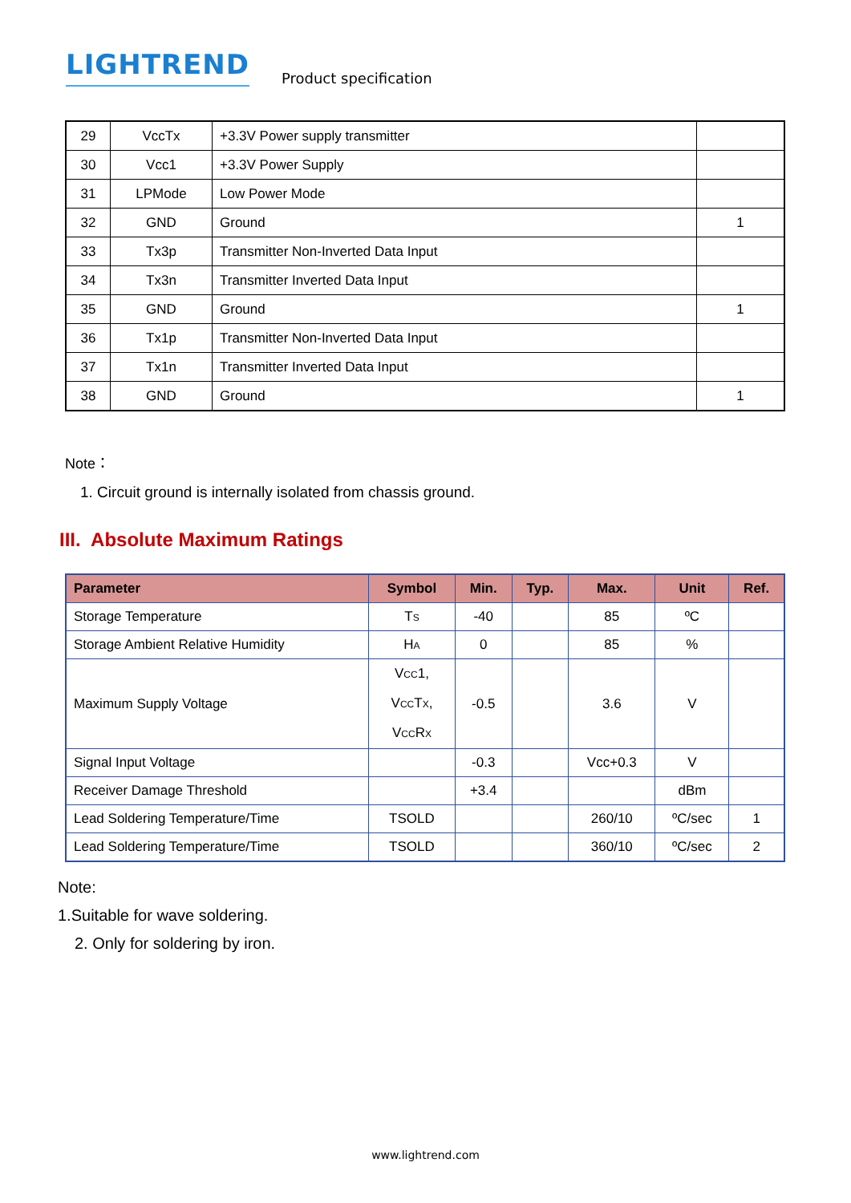LIGHTREND
Product specification
| 29 | VccTx | +3.3V Power supply transmitter | |
| 30 | Vcc1 | +3.3V Power Supply | |
| 31 | LPMode | Low Power Mode | |
| 32 | GND | Ground | 1 |
| 33 | Tx3p | Transmitter Non-Inverted Data Input | |
| 34 | Tx3n | Transmitter Inverted Data Input | |
| 35 | GND | Ground | 1 |
| 36 | Tx1p | Transmitter Non-Inverted Data Input | |
| 37 | Tx1n | Transmitter Inverted Data Input | |
| 38 | GND | Ground | 1 |
Note：
1. Circuit ground is internally isolated from chassis ground.
III. Absolute Maximum Ratings
| Parameter | Symbol | Min. | Typ. | Max. | Unit | Ref. |
| --- | --- | --- | --- | --- | --- | --- |
| Storage Temperature | T S | -40 | | 85 | ºC | |
| Storage Ambient Relative Humidity | H A | 0 | | 85 | % | |
| Maximum Supply Voltage | V CC 1, V CC T X , V CC R X | -0.5 | | 3.6 | V | |
| Signal Input Voltage | | -0.3 | | Vcc+0.3 | V | |
| Receiver Damage Threshold | | +3.4 | | | dBm | |
| Lead Soldering Temperature/Time | TSOLD | | | 260/10 | ºC/sec | 1 |
| Lead Soldering Temperature/Time | TSOLD | | | 360/10 | ºC/sec | 2 |
Note:
1.Suitable for wave soldering.
2. Only for soldering by iron.
www.lightrend.com